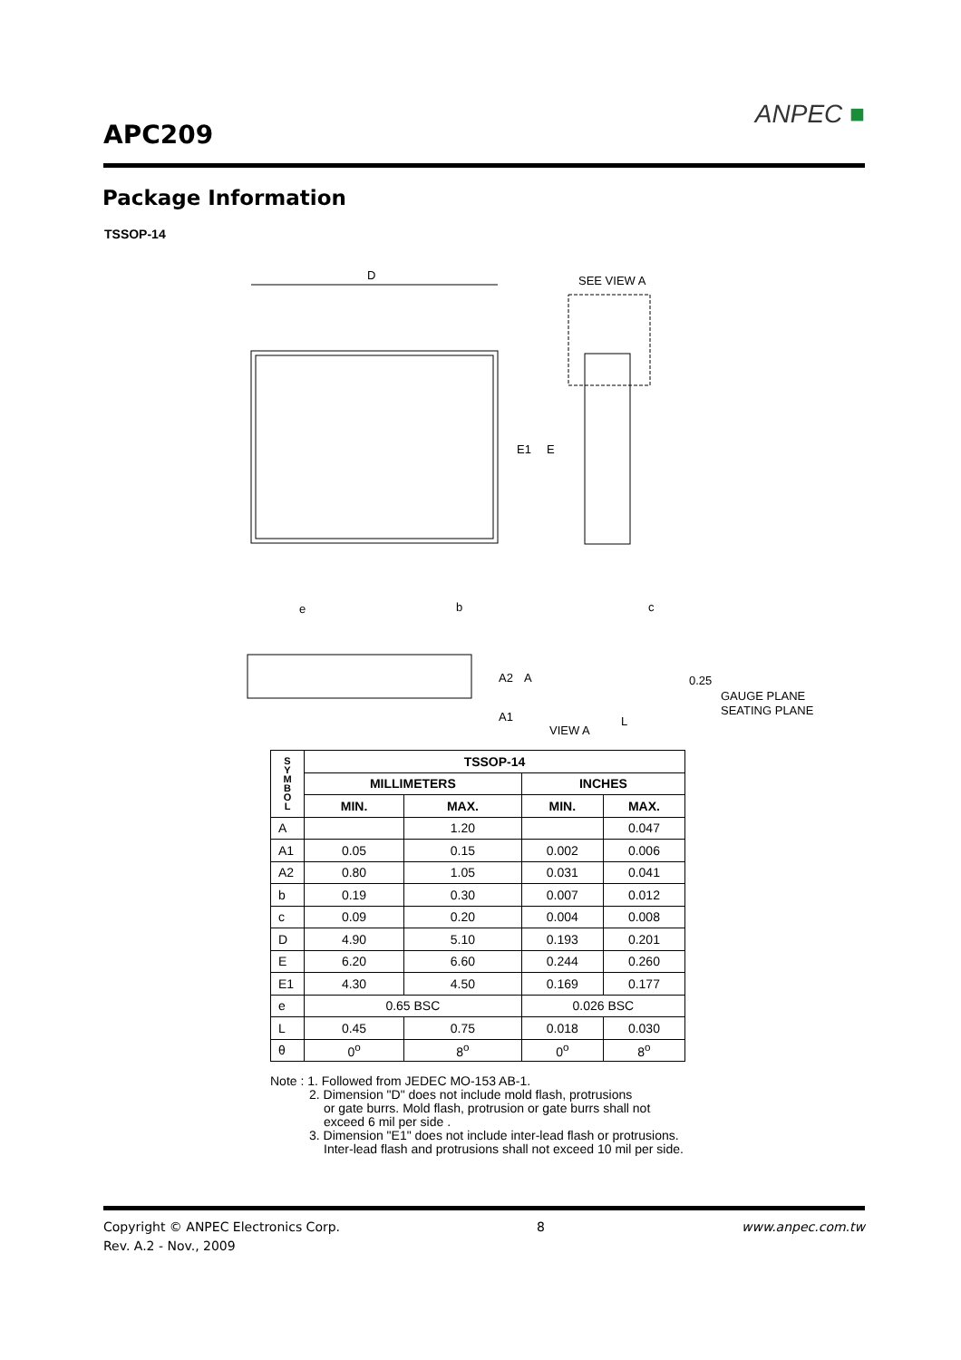APC209
ANPEC ■
Package Information
TSSOP-14
D
SEE VIEW A
E1
E
e
b
c
A2
A
A1
VIEW A
0.25
GAUGE PLANE
SEATING PLANE
L
| S Y M B O L | TSSOP-14 | | | |
| --- | --- | --- | --- | --- |
| | MILLIMETERS | | INCHES | |
| | MIN. | MAX. | MIN. | MAX. |
| A | | 1.20 | | 0.047 |
| A1 | 0.05 | 0.15 | 0.002 | 0.006 |
| A2 | 0.80 | 1.05 | 0.031 | 0.041 |
| b | 0.19 | 0.30 | 0.007 | 0.012 |
| c | 0.09 | 0.20 | 0.004 | 0.008 |
| D | 4.90 | 5.10 | 0.193 | 0.201 |
| E | 6.20 | 6.60 | 0.244 | 0.260 |
| E1 | 4.30 | 4.50 | 0.169 | 0.177 |
| e | 0.65 BSC | | 0.026 BSC | |
| L | 0.45 | 0.75 | 0.018 | 0.030 |
| θ | 0<sup>o</sup> | 8<sup>o</sup> | 0<sup>o</sup> | 8<sup>o</sup> |
Note : 1. Followed from JEDEC MO-153 AB-1.
2. Dimension "D" does not include mold flash, protrusions
or gate burrs. Mold flash, protrusion or gate burrs shall not
exceed 6 mil per side .
3. Dimension "E1" does not include inter-lead flash or protrusions.
Inter-lead flash and protrusions shall not exceed 10 mil per side.
Copyright © ANPEC Electronics Corp. 8 www.anpec.com.tw
Rev. A.2 - Nov., 2009